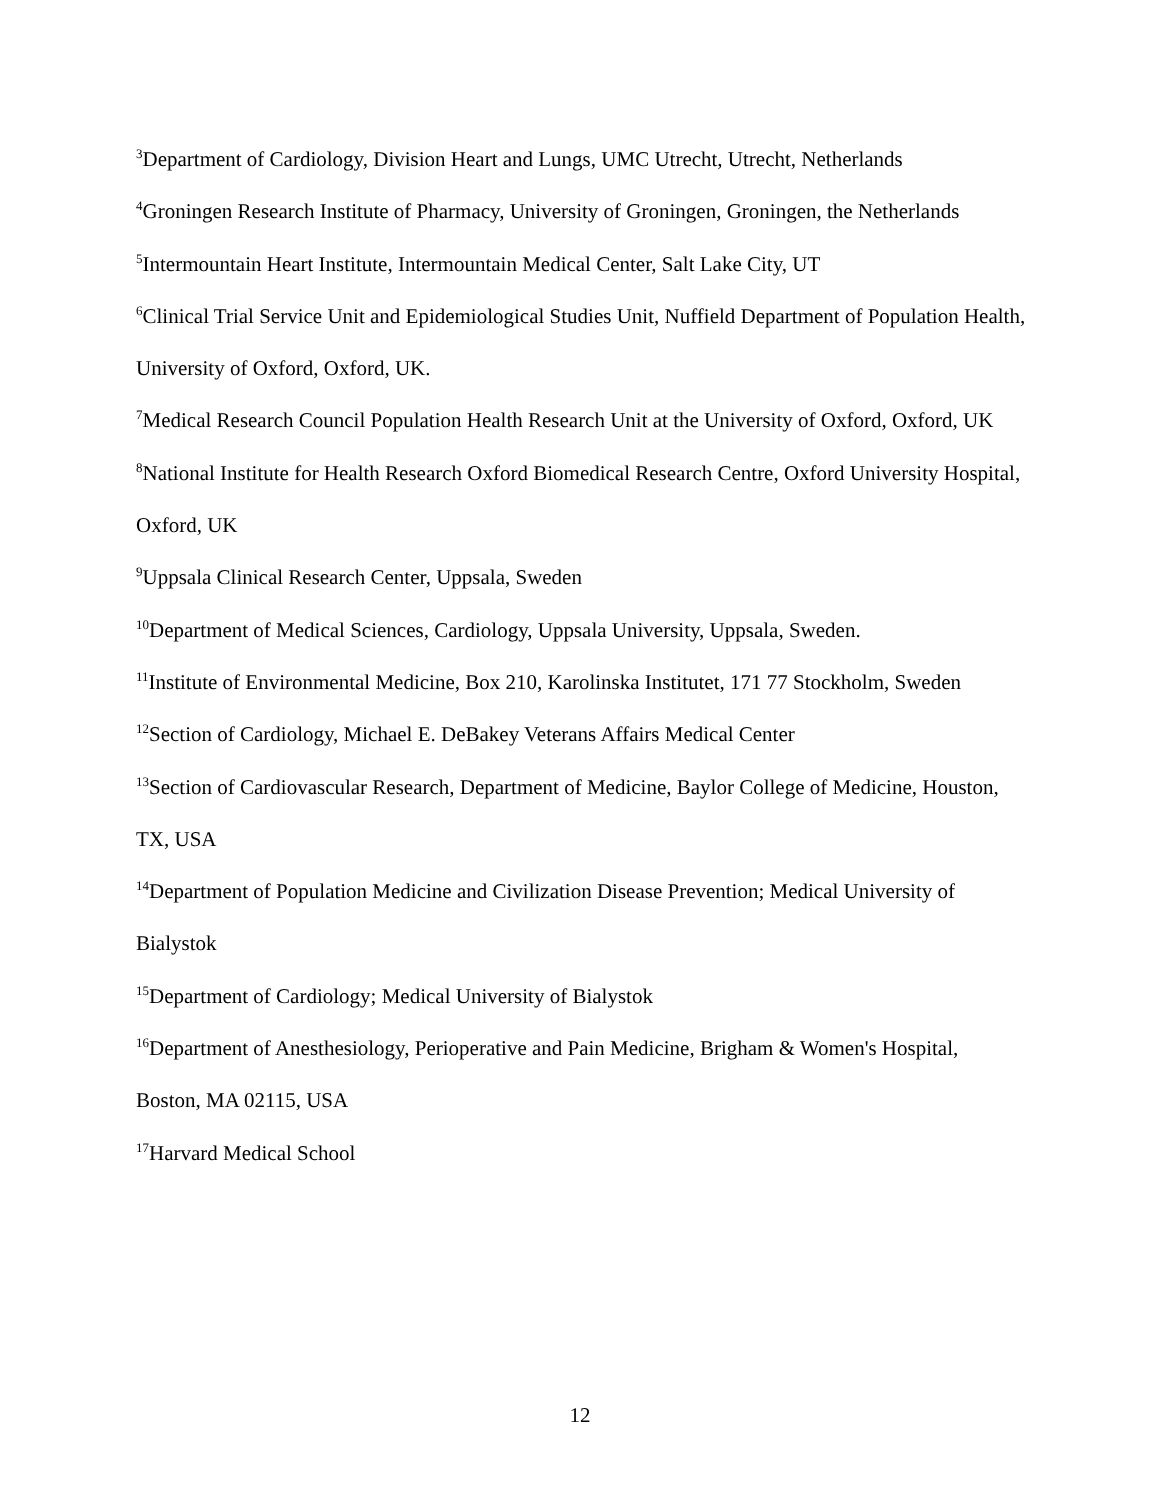<sup>3</sup> Department of Cardiology, Division Heart and Lungs, UMC Utrecht, Utrecht, Netherlands
<sup>4</sup> Groningen Research Institute of Pharmacy, University of Groningen, Groningen, the Netherlands
<sup>5</sup> Intermountain Heart Institute, Intermountain Medical Center, Salt Lake City, UT
<sup>6</sup> Clinical Trial Service Unit and Epidemiological Studies Unit, Nuffield Department of Population Health, University of Oxford, Oxford, UK.
<sup>7</sup> Medical Research Council Population Health Research Unit at the University of Oxford, Oxford, UK
<sup>8</sup> National Institute for Health Research Oxford Biomedical Research Centre, Oxford University Hospital, Oxford, UK
<sup>9</sup> Uppsala Clinical Research Center, Uppsala, Sweden
<sup>10</sup> Department of Medical Sciences, Cardiology, Uppsala University, Uppsala, Sweden.
<sup>11</sup> Institute of Environmental Medicine, Box 210, Karolinska Institutet, 171 77 Stockholm, Sweden
<sup>12</sup> Section of Cardiology, Michael E. DeBakey Veterans Affairs Medical Center
<sup>13</sup> Section of Cardiovascular Research, Department of Medicine, Baylor College of Medicine, Houston, TX, USA
<sup>14</sup> Department of Population Medicine and Civilization Disease Prevention; Medical University of Bialystok
<sup>15</sup> Department of Cardiology; Medical University of Bialystok
<sup>16</sup> Department of Anesthesiology, Perioperative and Pain Medicine, Brigham & Women's Hospital, Boston, MA 02115, USA
<sup>17</sup> Harvard Medical School
12